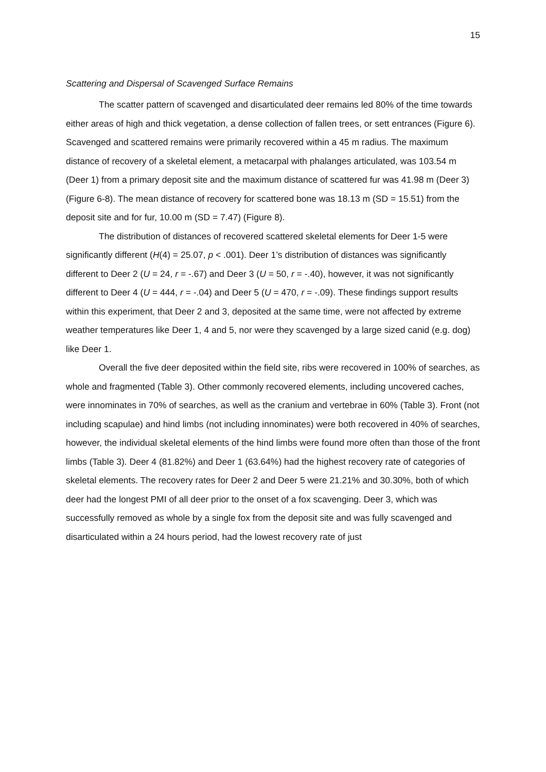15
Scattering and Dispersal of Scavenged Surface Remains
The scatter pattern of scavenged and disarticulated deer remains led 80% of the time towards either areas of high and thick vegetation, a dense collection of fallen trees, or sett entrances (Figure 6). Scavenged and scattered remains were primarily recovered within a 45 m radius. The maximum distance of recovery of a skeletal element, a metacarpal with phalanges articulated, was 103.54 m (Deer 1) from a primary deposit site and the maximum distance of scattered fur was 41.98 m (Deer 3) (Figure 6-8). The mean distance of recovery for scattered bone was 18.13 m (SD = 15.51) from the deposit site and for fur, 10.00 m (SD = 7.47) (Figure 8).
The distribution of distances of recovered scattered skeletal elements for Deer 1-5 were significantly different (H(4) = 25.07, p < .001). Deer 1’s distribution of distances was significantly different to Deer 2 (U = 24, r = -.67) and Deer 3 (U = 50, r = -.40), however, it was not significantly different to Deer 4 (U = 444, r = -.04) and Deer 5 (U = 470, r = -.09). These findings support results within this experiment, that Deer 2 and 3, deposited at the same time, were not affected by extreme weather temperatures like Deer 1, 4 and 5, nor were they scavenged by a large sized canid (e.g. dog) like Deer 1.
Overall the five deer deposited within the field site, ribs were recovered in 100% of searches, as whole and fragmented (Table 3). Other commonly recovered elements, including uncovered caches, were innominates in 70% of searches, as well as the cranium and vertebrae in 60% (Table 3). Front (not including scapulae) and hind limbs (not including innominates) were both recovered in 40% of searches, however, the individual skeletal elements of the hind limbs were found more often than those of the front limbs (Table 3). Deer 4 (81.82%) and Deer 1 (63.64%) had the highest recovery rate of categories of skeletal elements. The recovery rates for Deer 2 and Deer 5 were 21.21% and 30.30%, both of which deer had the longest PMI of all deer prior to the onset of a fox scavenging. Deer 3, which was successfully removed as whole by a single fox from the deposit site and was fully scavenged and disarticulated within a 24 hours period, had the lowest recovery rate of just